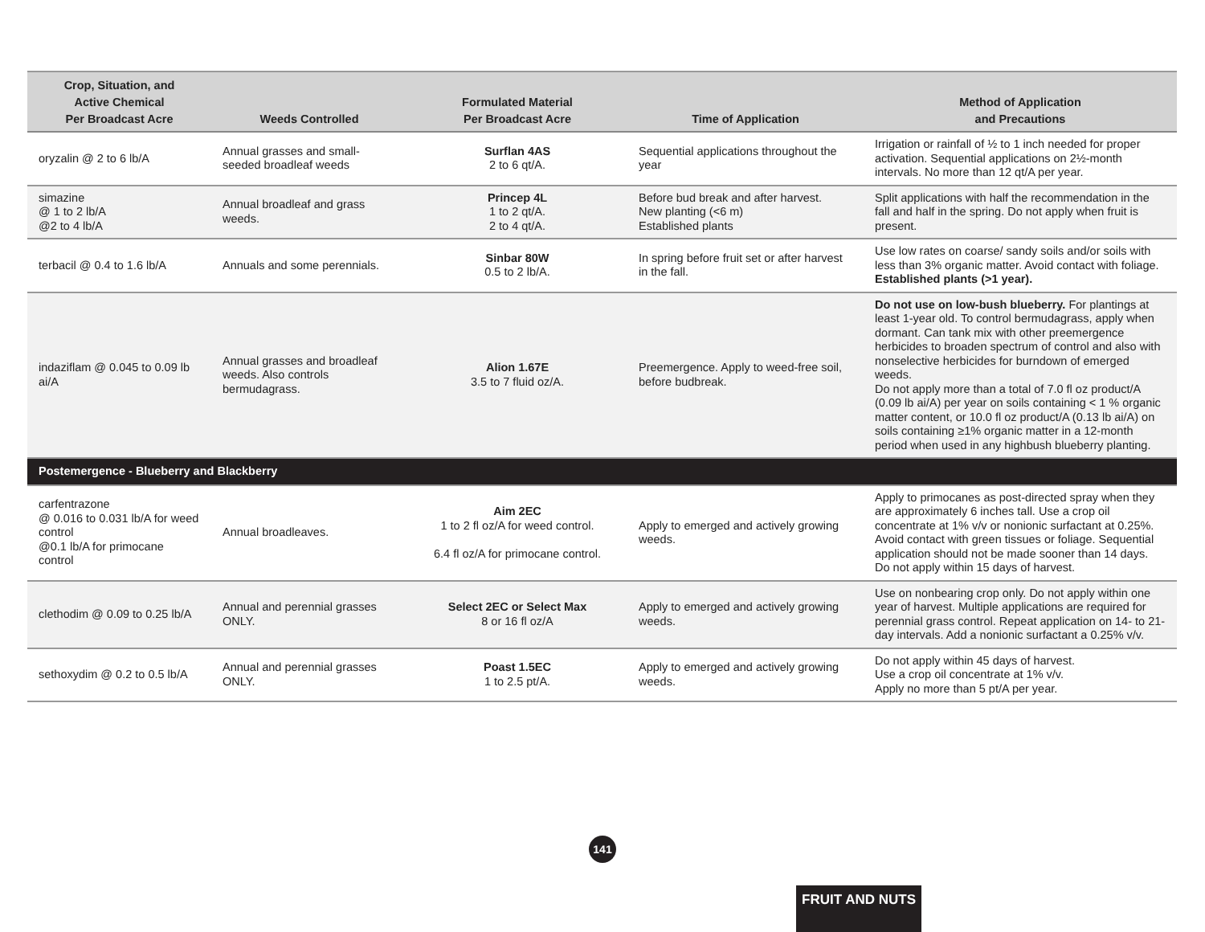| Crop, Situation, and Active Chemical Per Broadcast Acre | Weeds Controlled | Formulated Material Per Broadcast Acre | Time of Application | Method of Application and Precautions |
| --- | --- | --- | --- | --- |
| oryzalin @ 2 to 6 lb/A | Annual grasses and small-seeded broadleaf weeds | Surflan 4AS 2 to 6 qt/A. | Sequential applications throughout the year | Irrigation or rainfall of ½ to 1 inch needed for proper activation. Sequential applications on 2½-month intervals. No more than 12 qt/A per year. |
| simazine @ 1 to 2 lb/A @2 to 4 lb/A | Annual broadleaf and grass weeds. | Princep 4L 1 to 2 qt/A. 2 to 4 qt/A. | Before bud break and after harvest. New planting (<6 m) Established plants | Split applications with half the recommendation in the fall and half in the spring. Do not apply when fruit is present. |
| terbacil @ 0.4 to 1.6 lb/A | Annuals and some perennials. | Sinbar 80W 0.5 to 2 lb/A. | In spring before fruit set or after harvest in the fall. | Use low rates on coarse/ sandy soils and/or soils with less than 3% organic matter. Avoid contact with foliage. Established plants (>1 year). |
| indaziflam @ 0.045 to 0.09 lb ai/A | Annual grasses and broadleaf weeds. Also controls bermudagrass. | Alion 1.67E 3.5 to 7 fluid oz/A. | Preemergence. Apply to weed-free soil, before budbreak. | Do not use on low-bush blueberry. For plantings at least 1-year old. To control bermudagrass, apply when dormant. Can tank mix with other preemergence herbicides to broaden spectrum of control and also with nonselective herbicides for burndown of emerged weeds. Do not apply more than a total of 7.0 fl oz product/A (0.09 lb ai/A) per year on soils containing < 1 % organic matter content, or 10.0 fl oz product/A (0.13 lb ai/A) on soils containing ≥1% organic matter in a 12-month period when used in any highbush blueberry planting. |
| Postemergence - Blueberry and Blackberry | | | | |
| carfentrazone @ 0.016 to 0.031 lb/A for weed control @0.1 lb/A for primocane control | Annual broadleaves. | Aim 2EC 1 to 2 fl oz/A for weed control. 6.4 fl oz/A for primocane control. | Apply to emerged and actively growing weeds. | Apply to primocanes as post-directed spray when they are approximately 6 inches tall. Use a crop oil concentrate at 1% v/v or nonionic surfactant at 0.25%. Avoid contact with green tissues or foliage. Sequential application should not be made sooner than 14 days. Do not apply within 15 days of harvest. |
| clethodim @ 0.09 to 0.25 lb/A | Annual and perennial grasses ONLY. | Select 2EC or Select Max 8 or 16 fl oz/A | Apply to emerged and actively growing weeds. | Use on nonbearing crop only. Do not apply within one year of harvest. Multiple applications are required for perennial grass control. Repeat application on 14- to 21-day intervals. Add a nonionic surfactant a 0.25% v/v. |
| sethoxydim @ 0.2 to 0.5 lb/A | Annual and perennial grasses ONLY. | Poast 1.5EC 1 to 2.5 pt/A. | Apply to emerged and actively growing weeds. | Do not apply within 45 days of harvest. Use a crop oil concentrate at 1% v/v. Apply no more than 5 pt/A per year. |
141
FRUIT AND NUTS